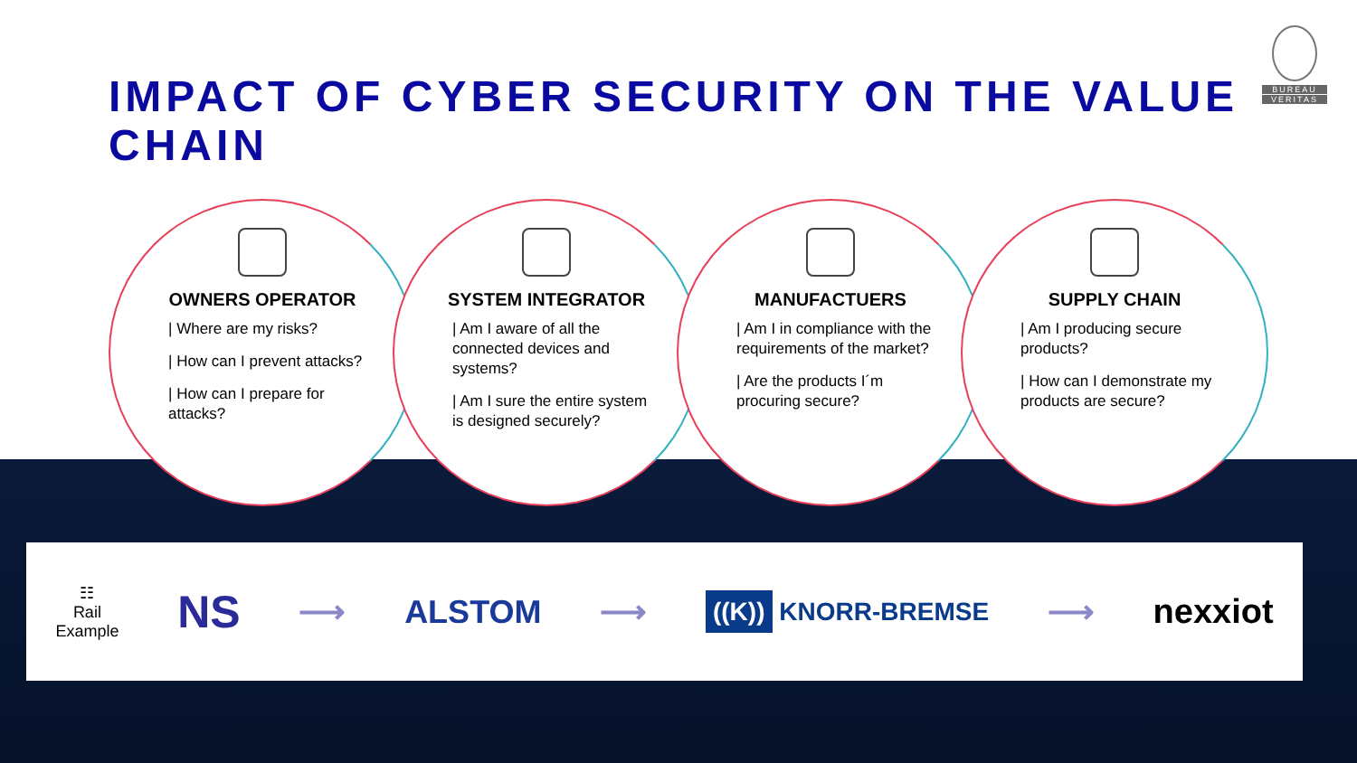IMPACT OF CYBER SECURITY ON THE VALUE CHAIN
BUREAU
VERITAS
OWNERS OPERATOR
| Where are my risks?
| How can I prevent attacks?
| How can I prepare for attacks?
SYSTEM INTEGRATOR
| Am I aware of all the connected devices and systems?
| Am I sure the entire system is designed securely?
MANUFACTUERS
| Am I in compliance with the requirements of the market?
| Are the products I´m procuring secure?
SUPPLY CHAIN
| Am I producing secure products?
| How can I demonstrate my products are secure?
☷
Rail
Example
NS
⟶ ALSTOM ⟶
((K)) KNORR-BREMSE
⟶ nexxiot